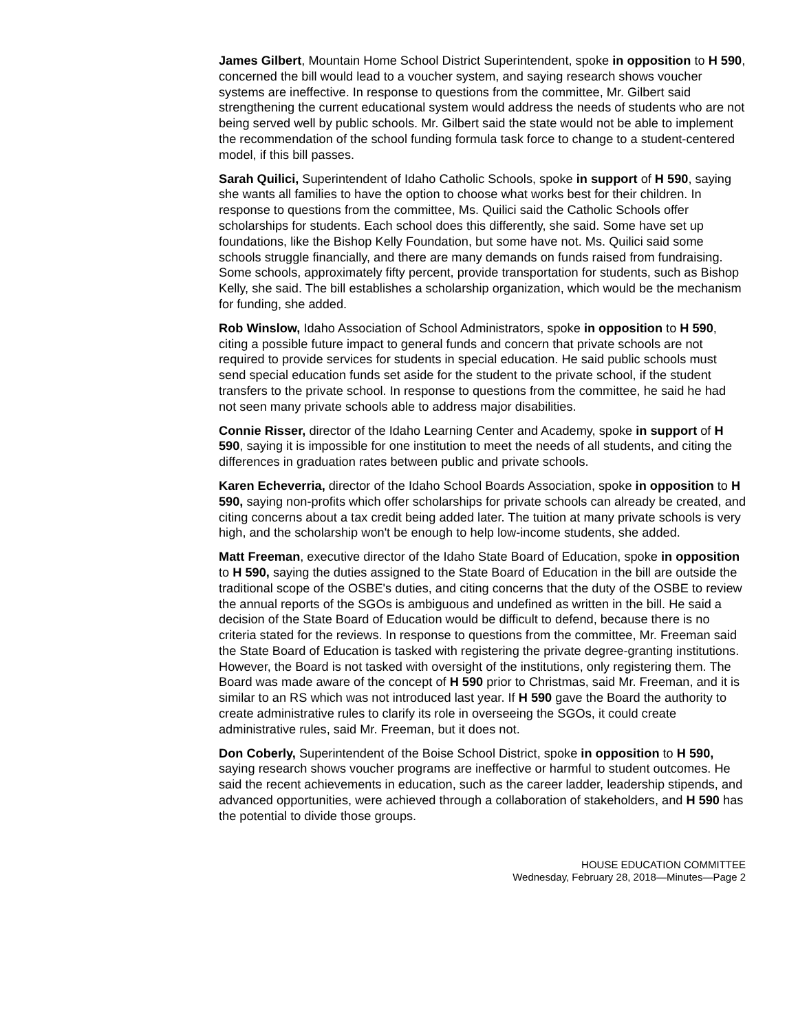James Gilbert, Mountain Home School District Superintendent, spoke in opposition to H 590, concerned the bill would lead to a voucher system, and saying research shows voucher systems are ineffective. In response to questions from the committee, Mr. Gilbert said strengthening the current educational system would address the needs of students who are not being served well by public schools. Mr. Gilbert said the state would not be able to implement the recommendation of the school funding formula task force to change to a student-centered model, if this bill passes.
Sarah Quilici, Superintendent of Idaho Catholic Schools, spoke in support of H 590, saying she wants all families to have the option to choose what works best for their children. In response to questions from the committee, Ms. Quilici said the Catholic Schools offer scholarships for students. Each school does this differently, she said. Some have set up foundations, like the Bishop Kelly Foundation, but some have not. Ms. Quilici said some schools struggle financially, and there are many demands on funds raised from fundraising. Some schools, approximately fifty percent, provide transportation for students, such as Bishop Kelly, she said. The bill establishes a scholarship organization, which would be the mechanism for funding, she added.
Rob Winslow, Idaho Association of School Administrators, spoke in opposition to H 590, citing a possible future impact to general funds and concern that private schools are not required to provide services for students in special education. He said public schools must send special education funds set aside for the student to the private school, if the student transfers to the private school. In response to questions from the committee, he said he had not seen many private schools able to address major disabilities.
Connie Risser, director of the Idaho Learning Center and Academy, spoke in support of H 590, saying it is impossible for one institution to meet the needs of all students, and citing the differences in graduation rates between public and private schools.
Karen Echeverria, director of the Idaho School Boards Association, spoke in opposition to H 590, saying non-profits which offer scholarships for private schools can already be created, and citing concerns about a tax credit being added later. The tuition at many private schools is very high, and the scholarship won't be enough to help low-income students, she added.
Matt Freeman, executive director of the Idaho State Board of Education, spoke in opposition to H 590, saying the duties assigned to the State Board of Education in the bill are outside the traditional scope of the OSBE's duties, and citing concerns that the duty of the OSBE to review the annual reports of the SGOs is ambiguous and undefined as written in the bill. He said a decision of the State Board of Education would be difficult to defend, because there is no criteria stated for the reviews. In response to questions from the committee, Mr. Freeman said the State Board of Education is tasked with registering the private degree-granting institutions. However, the Board is not tasked with oversight of the institutions, only registering them. The Board was made aware of the concept of H 590 prior to Christmas, said Mr. Freeman, and it is similar to an RS which was not introduced last year. If H 590 gave the Board the authority to create administrative rules to clarify its role in overseeing the SGOs, it could create administrative rules, said Mr. Freeman, but it does not.
Don Coberly, Superintendent of the Boise School District, spoke in opposition to H 590, saying research shows voucher programs are ineffective or harmful to student outcomes. He said the recent achievements in education, such as the career ladder, leadership stipends, and advanced opportunities, were achieved through a collaboration of stakeholders, and H 590 has the potential to divide those groups.
HOUSE EDUCATION COMMITTEE
Wednesday, February 28, 2018—Minutes—Page 2